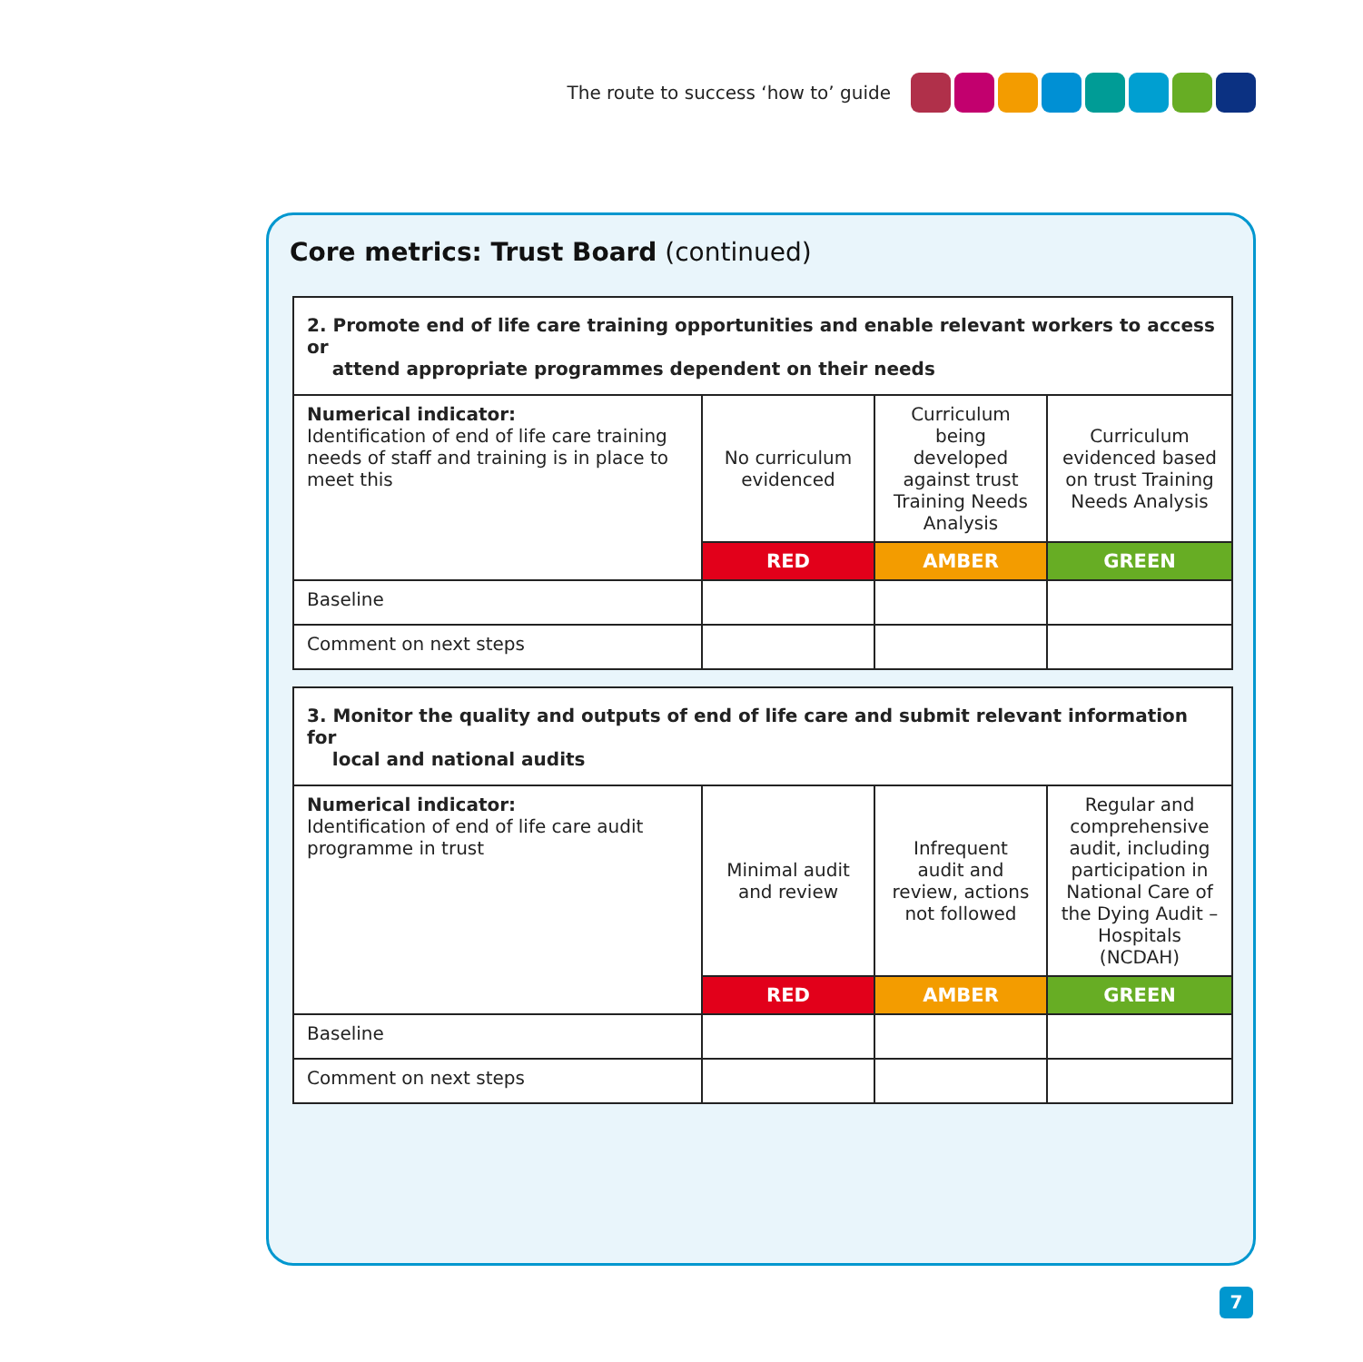The route to success ‘how to’ guide
Core metrics: Trust Board (continued)
| 2. Promote end of life care training opportunities and enable relevant workers to access or attend appropriate programmes dependent on their needs | | | |
| Numerical indicator: Identification of end of life care training needs of staff and training is in place to meet this | No curriculum evidenced | Curriculum being developed against trust Training Needs Analysis | Curriculum evidenced based on trust Training Needs Analysis |
| | RED | AMBER | GREEN |
| Baseline | | | |
| Comment on next steps | | | |
| 3. Monitor the quality and outputs of end of life care and submit relevant information for local and national audits | | | |
| Numerical indicator: Identification of end of life care audit programme in trust | Minimal audit and review | Infrequent audit and review, actions not followed | Regular and comprehensive audit, including participation in National Care of the Dying Audit – Hospitals (NCDAH) |
| | RED | AMBER | GREEN |
| Baseline | | | |
| Comment on next steps | | | |
7